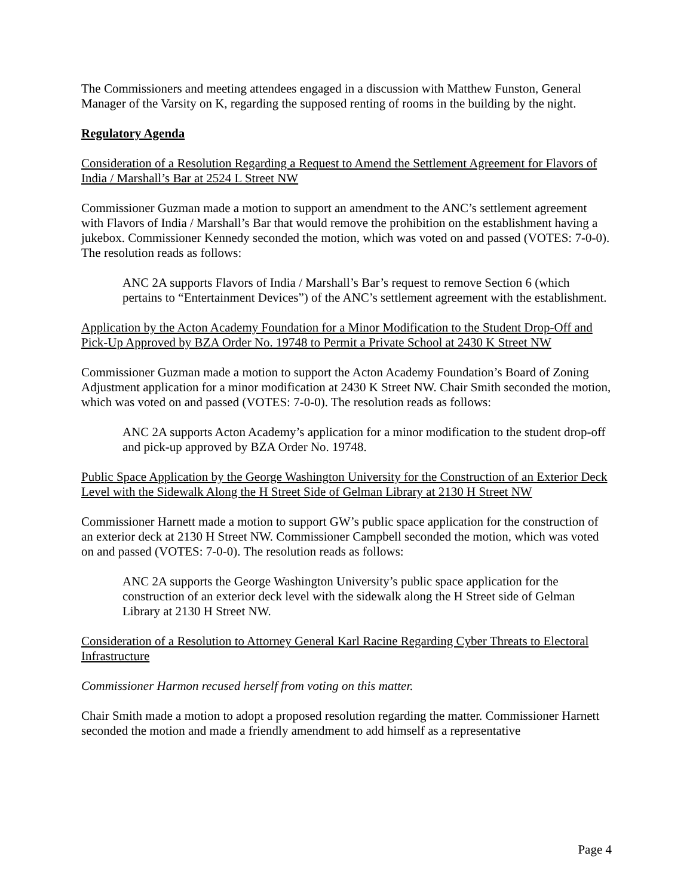The Commissioners and meeting attendees engaged in a discussion with Matthew Funston, General Manager of the Varsity on K, regarding the supposed renting of rooms in the building by the night.
Regulatory Agenda
Consideration of a Resolution Regarding a Request to Amend the Settlement Agreement for Flavors of India / Marshall’s Bar at 2524 L Street NW
Commissioner Guzman made a motion to support an amendment to the ANC’s settlement agreement with Flavors of India / Marshall’s Bar that would remove the prohibition on the establishment having a jukebox. Commissioner Kennedy seconded the motion, which was voted on and passed (VOTES: 7-0-0). The resolution reads as follows:
ANC 2A supports Flavors of India / Marshall’s Bar’s request to remove Section 6 (which pertains to “Entertainment Devices”) of the ANC’s settlement agreement with the establishment.
Application by the Acton Academy Foundation for a Minor Modification to the Student Drop-Off and Pick-Up Approved by BZA Order No. 19748 to Permit a Private School at 2430 K Street NW
Commissioner Guzman made a motion to support the Acton Academy Foundation’s Board of Zoning Adjustment application for a minor modification at 2430 K Street NW. Chair Smith seconded the motion, which was voted on and passed (VOTES: 7-0-0). The resolution reads as follows:
ANC 2A supports Acton Academy’s application for a minor modification to the student drop-off and pick-up approved by BZA Order No. 19748.
Public Space Application by the George Washington University for the Construction of an Exterior Deck Level with the Sidewalk Along the H Street Side of Gelman Library at 2130 H Street NW
Commissioner Harnett made a motion to support GW’s public space application for the construction of an exterior deck at 2130 H Street NW. Commissioner Campbell seconded the motion, which was voted on and passed (VOTES: 7-0-0). The resolution reads as follows:
ANC 2A supports the George Washington University’s public space application for the construction of an exterior deck level with the sidewalk along the H Street side of Gelman Library at 2130 H Street NW.
Consideration of a Resolution to Attorney General Karl Racine Regarding Cyber Threats to Electoral Infrastructure
Commissioner Harmon recused herself from voting on this matter.
Chair Smith made a motion to adopt a proposed resolution regarding the matter. Commissioner Harnett seconded the motion and made a friendly amendment to add himself as a representative
Page 4